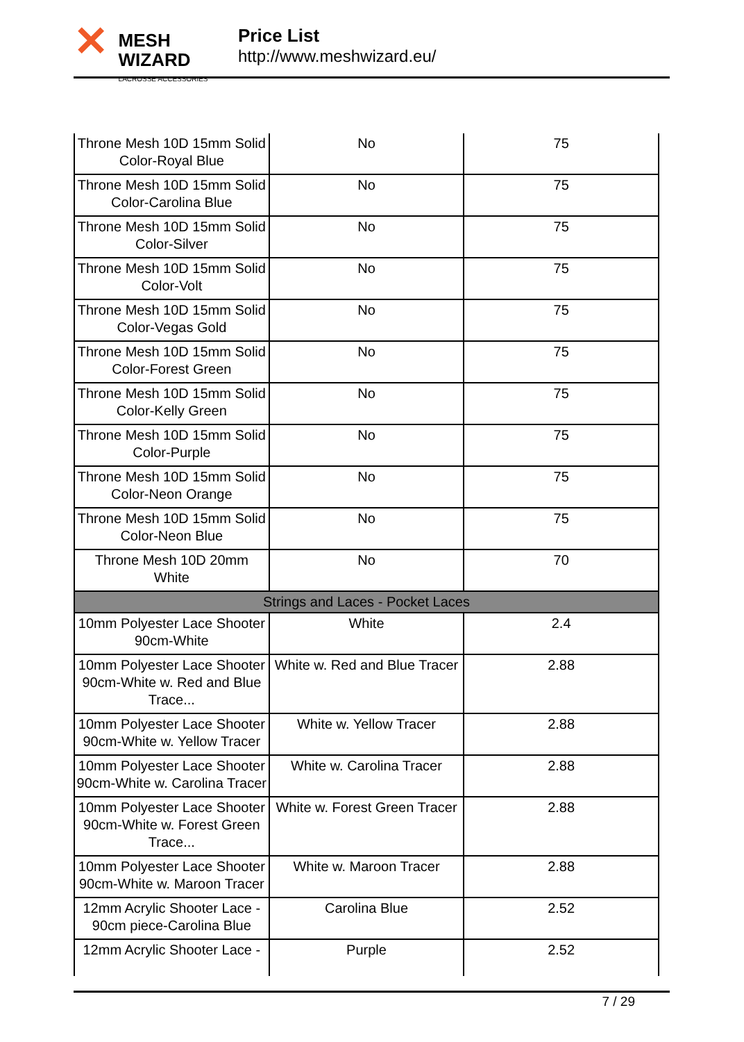✕
MESH WIZARD
LACROSSE ACCESSORIES
Price List
http://www.meshwizard.eu/
| Throne Mesh 10D 15mm Solid Color-Royal Blue | No | 75 |
| Throne Mesh 10D 15mm Solid Color-Carolina Blue | No | 75 |
| Throne Mesh 10D 15mm Solid Color-Silver | No | 75 |
| Throne Mesh 10D 15mm Solid Color-Volt | No | 75 |
| Throne Mesh 10D 15mm Solid Color-Vegas Gold | No | 75 |
| Throne Mesh 10D 15mm Solid Color-Forest Green | No | 75 |
| Throne Mesh 10D 15mm Solid Color-Kelly Green | No | 75 |
| Throne Mesh 10D 15mm Solid Color-Purple | No | 75 |
| Throne Mesh 10D 15mm Solid Color-Neon Orange | No | 75 |
| Throne Mesh 10D 15mm Solid Color-Neon Blue | No | 75 |
| Throne Mesh 10D 20mm White | No | 70 |
| Strings and Laces - Pocket Laces | | |
| 10mm Polyester Lace Shooter 90cm-White | White | 2.4 |
| 10mm Polyester Lace Shooter 90cm-White w. Red and Blue Trace... | White w. Red and Blue Tracer | 2.88 |
| 10mm Polyester Lace Shooter 90cm-White w. Yellow Tracer | White w. Yellow Tracer | 2.88 |
| 10mm Polyester Lace Shooter 90cm-White w. Carolina Tracer | White w. Carolina Tracer | 2.88 |
| 10mm Polyester Lace Shooter 90cm-White w. Forest Green Trace... | White w. Forest Green Tracer | 2.88 |
| 10mm Polyester Lace Shooter 90cm-White w. Maroon Tracer | White w. Maroon Tracer | 2.88 |
| 12mm Acrylic Shooter Lace - 90cm piece-Carolina Blue | Carolina Blue | 2.52 |
| 12mm Acrylic Shooter Lace - | Purple | 2.52 |
7 / 29